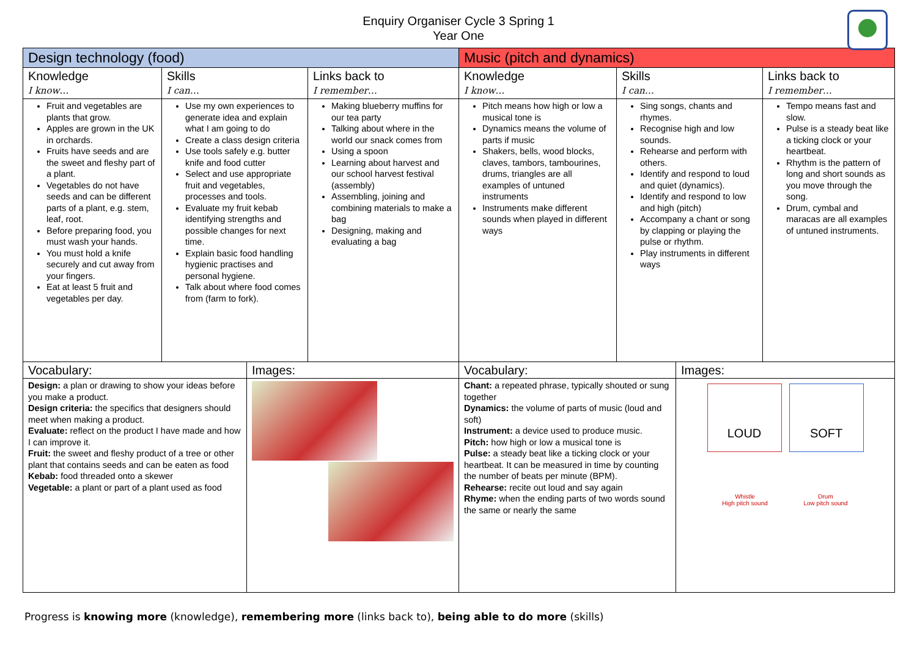Enquiry Organiser Cycle 3 Spring 1
Year One
| Design technology (food) | | | | Music (pitch and dynamics) | | | |
| --- | --- | --- | --- | --- | --- | --- | --- |
| Knowledge I know… | Skills I can… | | Links back to I remember… | Knowledge I know… | Skills I can… | | Links back to I remember… |
| Fruit and vegetables are plants that grow. Apples are grown in the UK in orchards. Fruits have seeds and are the sweet and fleshy part of a plant. Vegetables do not have seeds and can be different parts of a plant, e.g. stem, leaf, root. Before preparing food, you must wash your hands. You must hold a knife securely and cut away from your fingers. Eat at least 5 fruit and vegetables per day. | Use my own experiences to generate idea and explain what I am going to do Create a class design criteria Use tools safely e.g. butter knife and food cutter Select and use appropriate fruit and vegetables, processes and tools. Evaluate my fruit kebab identifying strengths and possible changes for next time. Explain basic food handling hygienic practises and personal hygiene. Talk about where food comes from (farm to fork). | | Making blueberry muffins for our tea party Talking about where in the world our snack comes from Using a spoon Learning about harvest and our school harvest festival (assembly) Assembling, joining and combining materials to make a bag Designing, making and evaluating a bag | Pitch means how high or low a musical tone is Dynamics means the volume of parts if music Shakers, bells, wood blocks, claves, tambors, tambourines, drums, triangles are all examples of untuned instruments Instruments make different sounds when played in different ways | Sing songs, chants and rhymes. Recognise high and low sounds. Rehearse and perform with others. Identify and respond to loud and quiet (dynamics). Identify and respond to low and high (pitch) Accompany a chant or song by clapping or playing the pulse or rhythm. Play instruments in different ways | | Tempo means fast and slow. Pulse is a steady beat like a ticking clock or your heartbeat. Rhythm is the pattern of long and short sounds as you move through the song. Drum, cymbal and maracas are all examples of untuned instruments. |
| Vocabulary: | | Images: | | Vocabulary: | | Images: | |
| Design: a plan or drawing to show your ideas before you make a product. Design criteria: the specifics that designers should meet when making a product. Evaluate: reflect on the product I have made and how I can improve it. Fruit: the sweet and fleshy product of a tree or other plant that contains seeds and can be eaten as food Kebab: food threaded onto a skewer Vegetable: a plant or part of a plant used as food | | | | Chant: a repeated phrase, typically shouted or sung together Dynamics: the volume of parts of music (loud and soft) Instrument: a device used to produce music. Pitch: how high or low a musical tone is Pulse: a steady beat like a ticking clock or your heartbeat. It can be measured in time by counting the number of beats per minute (BPM). Rehearse: recite out loud and say again Rhyme: when the ending parts of two words sound the same or nearly the same | | LOUD SOFT Whistle High pitch sound Drum Low pitch sound | |
Progress is knowing more (knowledge), remembering more (links back to), being able to do more (skills)